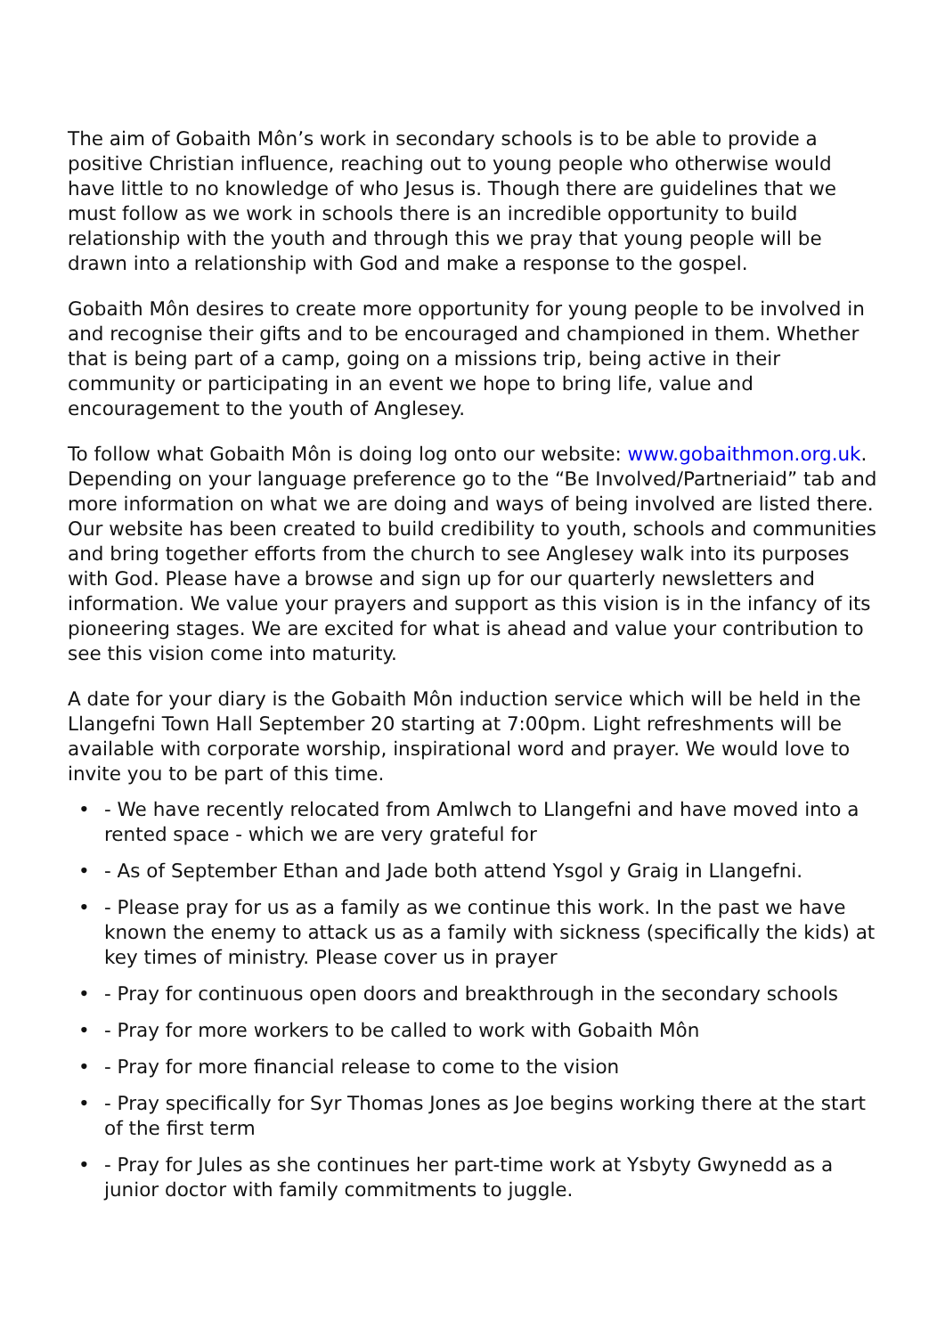The aim of Gobaith Môn’s work in secondary schools is to be able to provide a positive Christian influence, reaching out to young people who otherwise would have little to no knowledge of who Jesus is. Though there are guidelines that we must follow as we work in schools there is an incredible opportunity to build relationship with the youth and through this we pray that young people will be drawn into a relationship with God and make a response to the gospel.
Gobaith Môn desires to create more opportunity for young people to be involved in and recognise their gifts and to be encouraged and championed in them. Whether that is being part of a camp, going on a missions trip, being active in their community or participating in an event we hope to bring life, value and encouragement to the youth of Anglesey.
To follow what Gobaith Môn is doing log onto our website: www.gobaithmon.org.uk. Depending on your language preference go to the “Be Involved/Partneriaid” tab and more information on what we are doing and ways of being involved are listed there. Our website has been created to build credibility to youth, schools and communities and bring together efforts from the church to see Anglesey walk into its purposes with God. Please have a browse and sign up for our quarterly newsletters and information. We value your prayers and support as this vision is in the infancy of its pioneering stages. We are excited for what is ahead and value your contribution to see this vision come into maturity.
A date for your diary is the Gobaith Môn induction service which will be held in the Llangefni Town Hall September 20 starting at 7:00pm. Light refreshments will be available with corporate worship, inspirational word and prayer. We would love to invite you to be part of this time.
• - We have recently relocated from Amlwch to Llangefni and have moved into a rented space - which we are very grateful for
• - As of September Ethan and Jade both attend Ysgol y Graig in Llangefni.
• - Please pray for us as a family as we continue this work. In the past we have known the enemy to attack us as a family with sickness (specifically the kids) at key times of ministry. Please cover us in prayer
• - Pray for continuous open doors and breakthrough in the secondary schools
• - Pray for more workers to be called to work with Gobaith Môn
• - Pray for more financial release to come to the vision
• - Pray specifically for Syr Thomas Jones as Joe begins working there at the start of the first term
• - Pray for Jules as she continues her part-time work at Ysbyty Gwynedd as a junior doctor with family commitments to juggle.